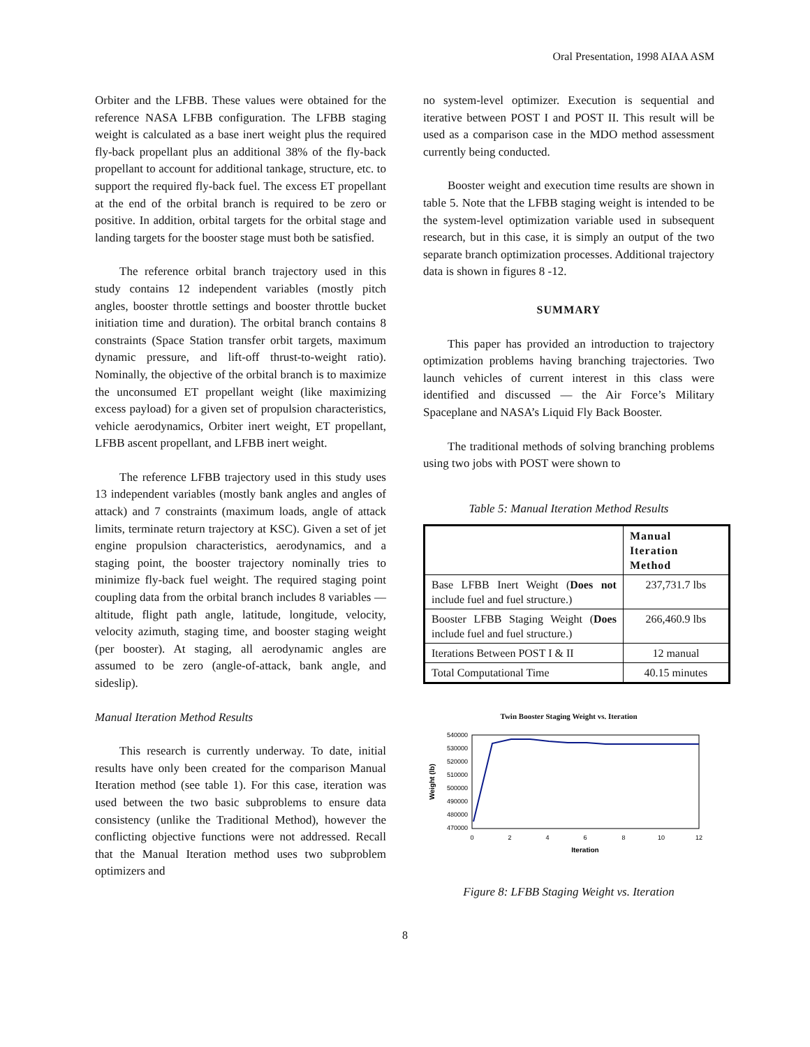Oral Presentation, 1998 AIAA ASM
Orbiter and the LFBB. These values were obtained for the reference NASA LFBB configuration. The LFBB staging weight is calculated as a base inert weight plus the required fly-back propellant plus an additional 38% of the fly-back propellant to account for additional tankage, structure, etc. to support the required fly-back fuel. The excess ET propellant at the end of the orbital branch is required to be zero or positive. In addition, orbital targets for the orbital stage and landing targets for the booster stage must both be satisfied.
The reference orbital branch trajectory used in this study contains 12 independent variables (mostly pitch angles, booster throttle settings and booster throttle bucket initiation time and duration). The orbital branch contains 8 constraints (Space Station transfer orbit targets, maximum dynamic pressure, and lift-off thrust-to-weight ratio). Nominally, the objective of the orbital branch is to maximize the unconsumed ET propellant weight (like maximizing excess payload) for a given set of propulsion characteristics, vehicle aerodynamics, Orbiter inert weight, ET propellant, LFBB ascent propellant, and LFBB inert weight.
The reference LFBB trajectory used in this study uses 13 independent variables (mostly bank angles and angles of attack) and 7 constraints (maximum loads, angle of attack limits, terminate return trajectory at KSC). Given a set of jet engine propulsion characteristics, aerodynamics, and a staging point, the booster trajectory nominally tries to minimize fly-back fuel weight. The required staging point coupling data from the orbital branch includes 8 variables — altitude, flight path angle, latitude, longitude, velocity, velocity azimuth, staging time, and booster staging weight (per booster). At staging, all aerodynamic angles are assumed to be zero (angle-of-attack, bank angle, and sideslip).
Manual Iteration Method Results
This research is currently underway. To date, initial results have only been created for the comparison Manual Iteration method (see table 1). For this case, iteration was used between the two basic subproblems to ensure data consistency (unlike the Traditional Method), however the conflicting objective functions were not addressed. Recall that the Manual Iteration method uses two subproblem optimizers and
no system-level optimizer. Execution is sequential and iterative between POST I and POST II. This result will be used as a comparison case in the MDO method assessment currently being conducted.
Booster weight and execution time results are shown in table 5. Note that the LFBB staging weight is intended to be the system-level optimization variable used in subsequent research, but in this case, it is simply an output of the two separate branch optimization processes. Additional trajectory data is shown in figures 8 -12.
SUMMARY
This paper has provided an introduction to trajectory optimization problems having branching trajectories. Two launch vehicles of current interest in this class were identified and discussed — the Air Force’s Military Spaceplane and NASA’s Liquid Fly Back Booster.
The traditional methods of solving branching problems using two jobs with POST were shown to
Table 5: Manual Iteration Method Results
| | Manual Iteration Method |
| --- | --- |
| Base LFBB Inert Weight ( Does not include fuel and fuel structure.) | 237,731.7 lbs |
| Booster LFBB Staging Weight ( Does include fuel and fuel structure.) | 266,460.9 lbs |
| Iterations Between POST I & II | 12 manual |
| Total Computational Time | 40.15 minutes |
Twin Booster Staging Weight vs. Iteration
540000
530000
520000
510000
500000
490000
480000
470000
0
2
4
6
8
10
12
Iteration
Weight (lb)
Figure 8: LFBB Staging Weight vs. Iteration
8